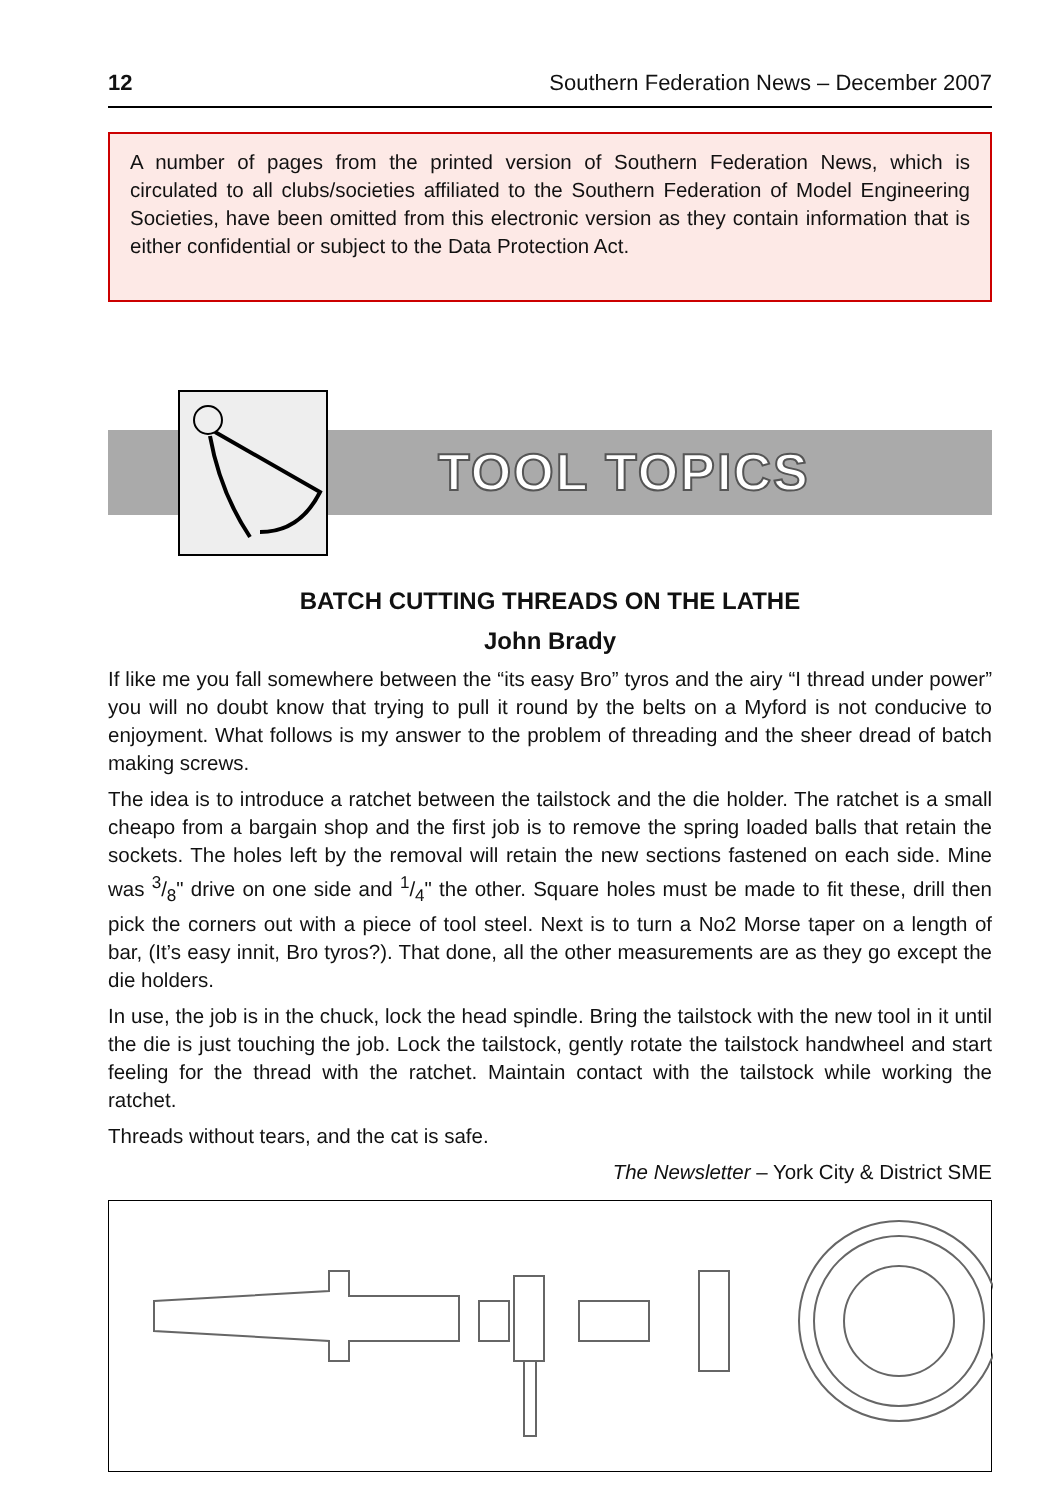12 Southern Federation News – December 2007
A number of pages from the printed version of Southern Federation News, which is circulated to all clubs/societies affiliated to the Southern Federation of Model Engineering Societies, have been omitted from this electronic version as they contain information that is either confidential or subject to the Data Protection Act.
TOOL TOPICS
BATCH CUTTING THREADS ON THE LATHE
John Brady
If like me you fall somewhere between the “its easy Bro” tyros and the airy “I thread under power” you will no doubt know that trying to pull it round by the belts on a Myford is not conducive to enjoyment. What follows is my answer to the problem of threading and the sheer dread of batch making screws.
The idea is to introduce a ratchet between the tailstock and the die holder. The ratchet is a small cheapo from a bargain shop and the first job is to remove the spring loaded balls that retain the sockets. The holes left by the removal will retain the new sections fastened on each side. Mine was 3/8" drive on one side and 1/4" the other. Square holes must be made to fit these, drill then pick the corners out with a piece of tool steel. Next is to turn a No2 Morse taper on a length of bar, (It’s easy innit, Bro tyros?). That done, all the other measurements are as they go except the die holders.
In use, the job is in the chuck, lock the head spindle. Bring the tailstock with the new tool in it until the die is just touching the job. Lock the tailstock, gently rotate the tailstock handwheel and start feeling for the thread with the ratchet. Maintain contact with the tailstock while working the ratchet.
Threads without tears, and the cat is safe.
The Newsletter – York City & District SME